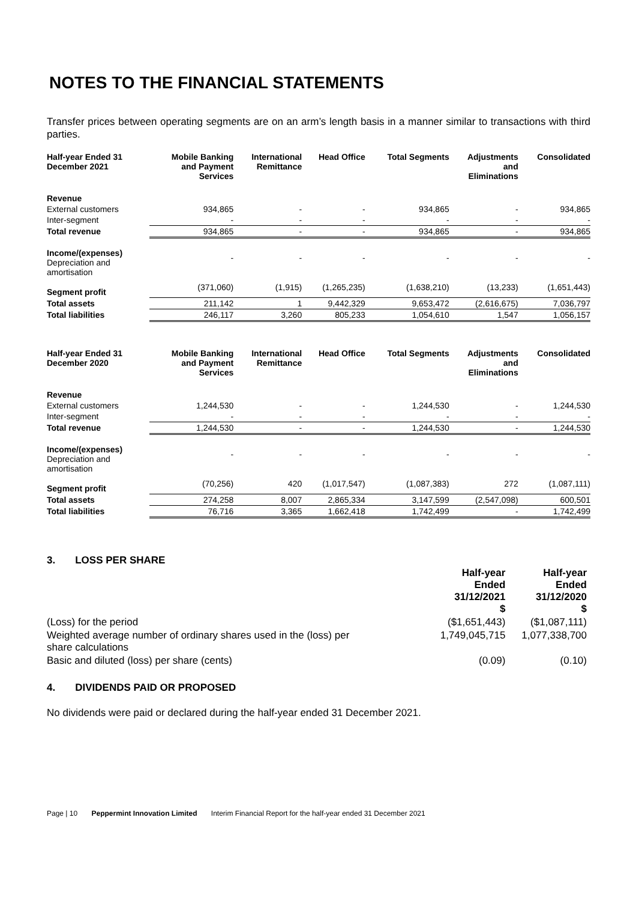NOTES TO THE FINANCIAL STATEMENTS
Transfer prices between operating segments are on an arm’s length basis in a manner similar to transactions with third parties.
| Half-year Ended 31 December 2021 | Mobile Banking and Payment Services | International Remittance | Head Office | Total Segments | Adjustments and Eliminations | Consolidated |
| --- | --- | --- | --- | --- | --- | --- |
| Revenue | | | | | | |
| External customers | 934,865 | - | - | 934,865 | - | 934,865 |
| Inter-segment | - | - | - | - | - | - |
| Total revenue | 934,865 | - | - | 934,865 | - | 934,865 |
| Income/(expenses) Depreciation and amortisation | - | - | - | - | - | - |
| Segment profit | (371,060) | (1,915) | (1,265,235) | (1,638,210) | (13,233) | (1,651,443) |
| Total assets | 211,142 | 1 | 9,442,329 | 9,653,472 | (2,616,675) | 7,036,797 |
| Total liabilities | 246,117 | 3,260 | 805,233 | 1,054,610 | 1,547 | 1,056,157 |
| Half-year Ended 31 December 2020 | Mobile Banking and Payment Services | International Remittance | Head Office | Total Segments | Adjustments and Eliminations | Consolidated |
| --- | --- | --- | --- | --- | --- | --- |
| Revenue | | | | | | |
| External customers | 1,244,530 | - | - | 1,244,530 | - | 1,244,530 |
| Inter-segment | - | - | - | - | - | - |
| Total revenue | 1,244,530 | - | - | 1,244,530 | - | 1,244,530 |
| Income/(expenses) Depreciation and amortisation | - | - | - | - | - | - |
| Segment profit | (70,256) | 420 | (1,017,547) | (1,087,383) | 272 | (1,087,111) |
| Total assets | 274,258 | 8,007 | 2,865,334 | 3,147,599 | (2,547,098) | 600,501 |
| Total liabilities | 76,716 | 3,365 | 1,662,418 | 1,742,499 | - | 1,742,499 |
3. LOSS PER SHARE
| | Half-year Ended 31/12/2021 $ | Half-year Ended 31/12/2020 $ |
| (Loss) for the period | ($1,651,443) | ($1,087,111) |
| Weighted average number of ordinary shares used in the (loss) per share calculations | 1,749,045,715 | 1,077,338,700 |
| Basic and diluted (loss) per share (cents) | (0.09) | (0.10) |
4. DIVIDENDS PAID OR PROPOSED
No dividends were paid or declared during the half-year ended 31 December 2021.
Page | 10 Peppermint Innovation Limited Interim Financial Report for the half-year ended 31 December 2021